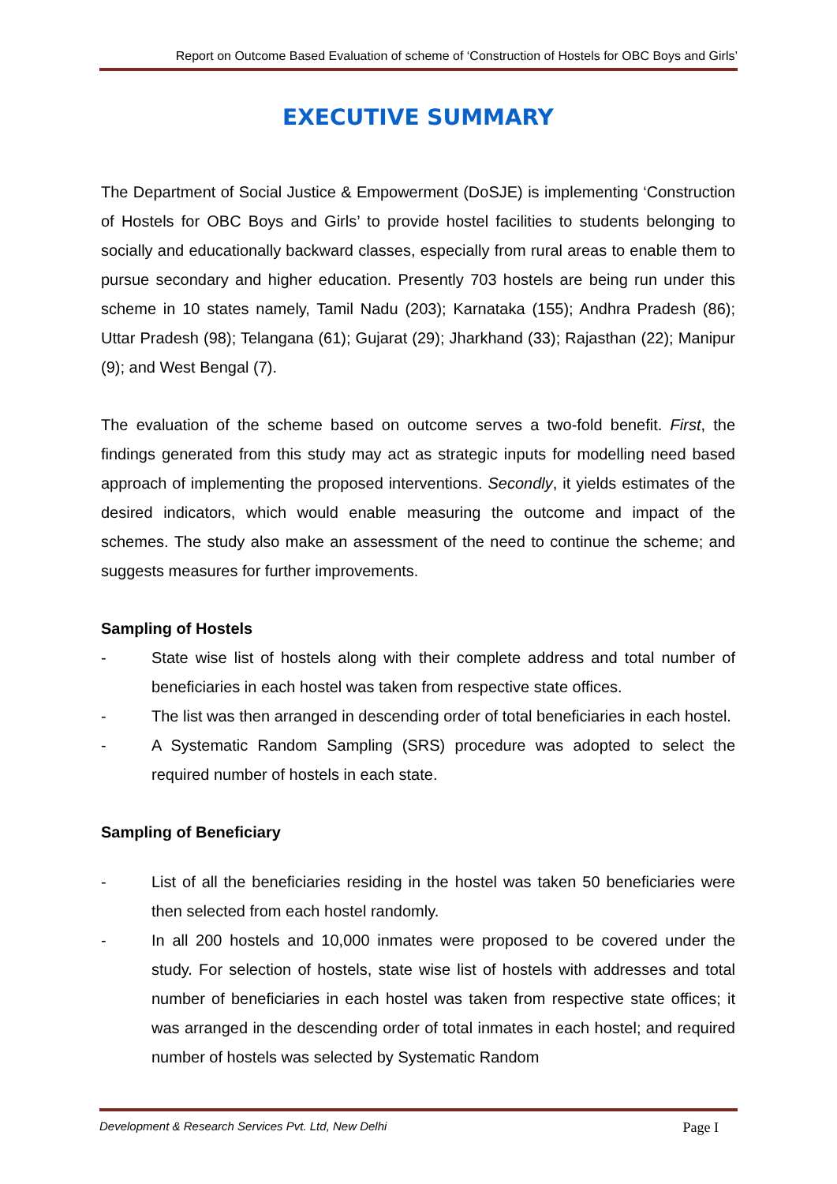Report on Outcome Based Evaluation of scheme of ‘Construction of Hostels for OBC Boys and Girls’
EXECUTIVE SUMMARY
The Department of Social Justice & Empowerment (DoSJE) is implementing ‘Construction of Hostels for OBC Boys and Girls’ to provide hostel facilities to students belonging to socially and educationally backward classes, especially from rural areas to enable them to pursue secondary and higher education. Presently 703 hostels are being run under this scheme in 10 states namely, Tamil Nadu (203); Karnataka (155); Andhra Pradesh (86); Uttar Pradesh (98); Telangana (61); Gujarat (29); Jharkhand (33); Rajasthan (22); Manipur (9); and West Bengal (7).
The evaluation of the scheme based on outcome serves a two-fold benefit. First, the findings generated from this study may act as strategic inputs for modelling need based approach of implementing the proposed interventions. Secondly, it yields estimates of the desired indicators, which would enable measuring the outcome and impact of the schemes. The study also make an assessment of the need to continue the scheme; and suggests measures for further improvements.
Sampling of Hostels
- State wise list of hostels along with their complete address and total number of beneficiaries in each hostel was taken from respective state offices.
- The list was then arranged in descending order of total beneficiaries in each hostel.
- A Systematic Random Sampling (SRS) procedure was adopted to select the required number of hostels in each state.
Sampling of Beneficiary
- List of all the beneficiaries residing in the hostel was taken 50 beneficiaries were then selected from each hostel randomly.
- In all 200 hostels and 10,000 inmates were proposed to be covered under the study. For selection of hostels, state wise list of hostels with addresses and total number of beneficiaries in each hostel was taken from respective state offices; it was arranged in the descending order of total inmates in each hostel; and required number of hostels was selected by Systematic Random
Development & Research Services Pvt. Ltd, New Delhi Page I